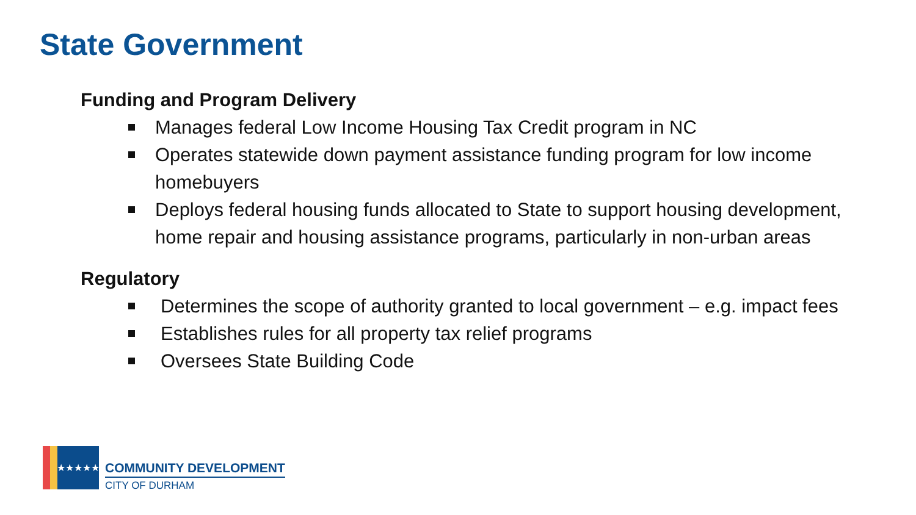State Government
Funding and Program Delivery
Manages federal Low Income Housing Tax Credit program in NC
Operates statewide down payment assistance funding program for low income homebuyers
Deploys federal housing funds allocated to State to support housing development, home repair and housing assistance programs, particularly in non-urban areas
Regulatory
Determines the scope of authority granted to local government – e.g. impact fees
Establishes rules for all property tax relief programs
Oversees State Building Code
★★★★★
COMMUNITY DEVELOPMENT
CITY OF DURHAM